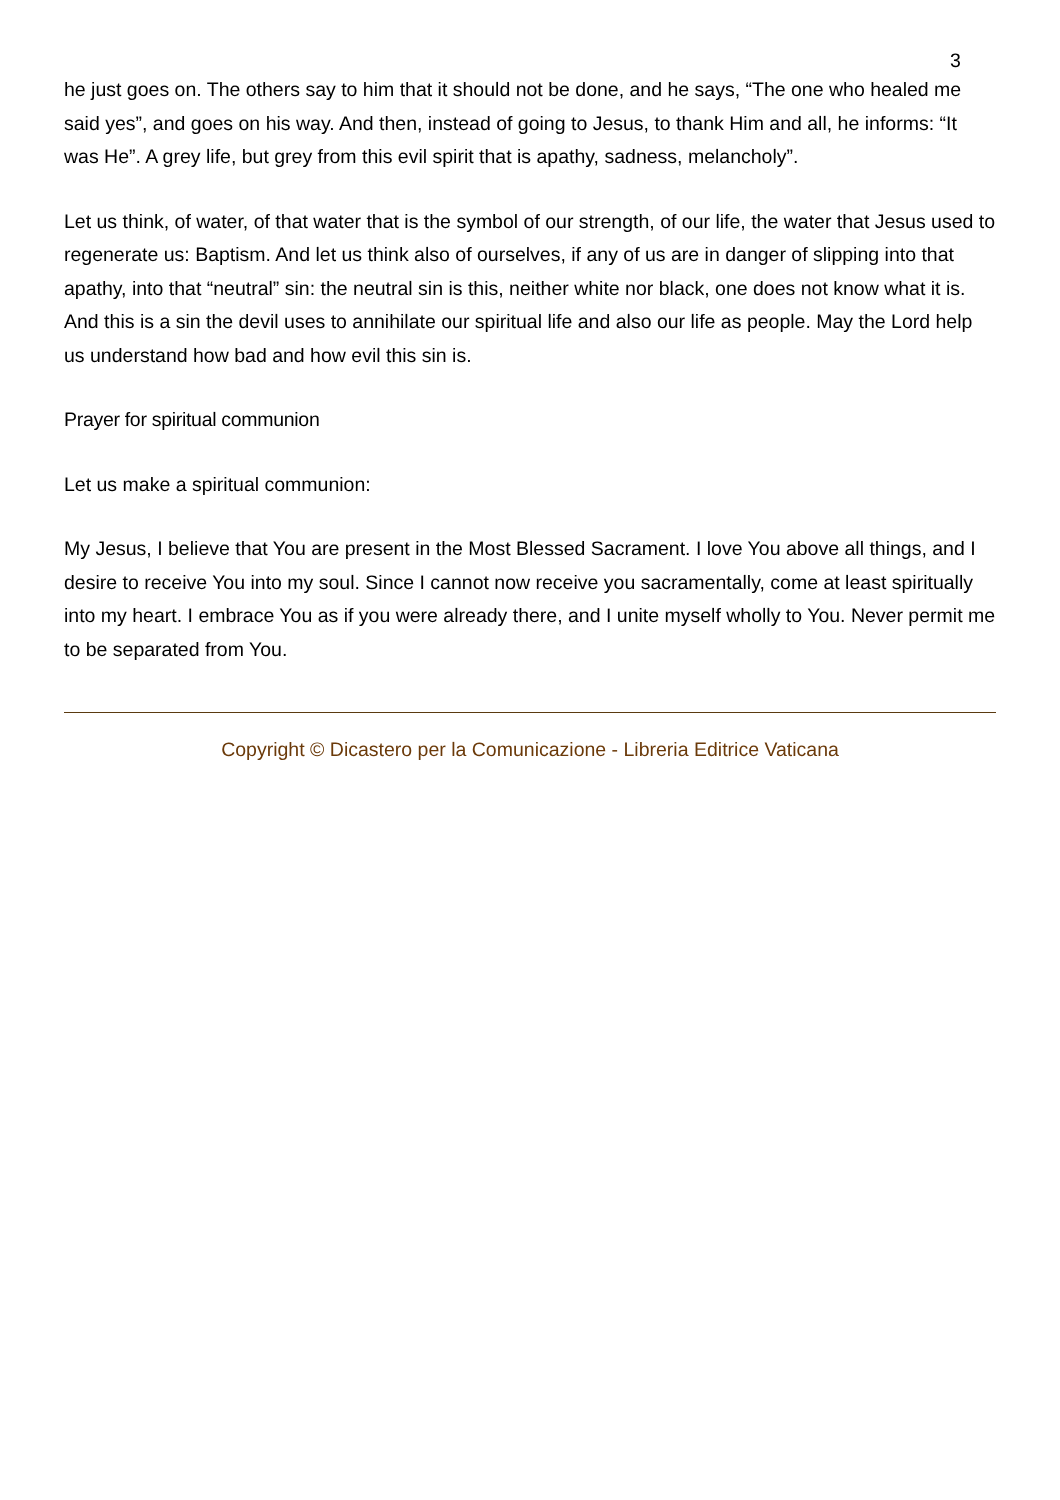3
he just goes on. The others say to him that it should not be done, and he says, “The one who healed me said yes”, and goes on his way. And then, instead of going to Jesus, to thank Him and all, he informs: “It was He”. A grey life, but grey from this evil spirit that is apathy, sadness, melancholy”.
Let us think, of water, of that water that is the symbol of our strength, of our life, the water that Jesus used to regenerate us: Baptism. And let us think also of ourselves, if any of us are in danger of slipping into that apathy, into that “neutral” sin: the neutral sin is this, neither white nor black, one does not know what it is. And this is a sin the devil uses to annihilate our spiritual life and also our life as people. May the Lord help us understand how bad and how evil this sin is.
Prayer for spiritual communion
Let us make a spiritual communion:
My Jesus, I believe that You are present in the Most Blessed Sacrament. I love You above all things, and I desire to receive You into my soul. Since I cannot now receive you sacramentally, come at least spiritually into my heart. I embrace You as if you were already there, and I unite myself wholly to You. Never permit me to be separated from You.
Copyright © Dicastero per la Comunicazione - Libreria Editrice Vaticana